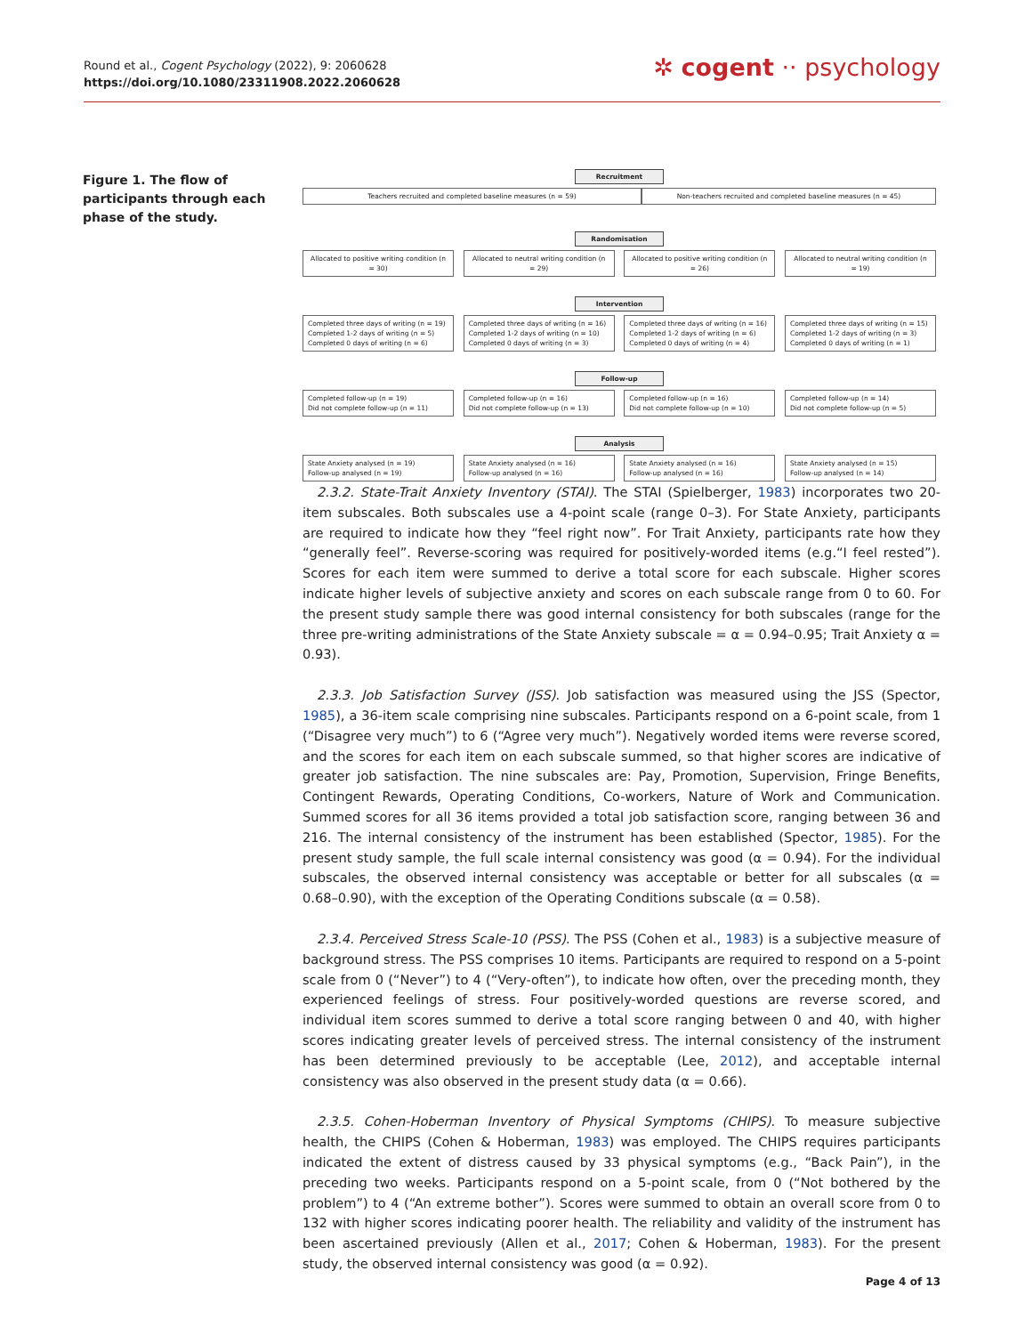Round et al., Cogent Psychology (2022), 9: 2060628
https://doi.org/10.1080/23311908.2022.2060628
✲ cogent ·· psychology
Figure 1. The flow of participants through each phase of the study.
Recruitment
Teachers recruited and completed baseline measures (n = 59) Non-teachers recruited and completed baseline measures (n = 45)
Randomisation
Allocated to positive writing condition (n = 30)
Allocated to neutral writing condition (n = 29)
Allocated to positive writing condition (n = 26)
Allocated to neutral writing condition (n = 19)
Intervention
Completed three days of writing (n = 19)
Completed 1-2 days of writing (n = 5)
Completed 0 days of writing (n = 6)
Completed three days of writing (n = 16)
Completed 1-2 days of writing (n = 10)
Completed 0 days of writing (n = 3)
Completed three days of writing (n = 16)
Completed 1-2 days of writing (n = 6)
Completed 0 days of writing (n = 4)
Completed three days of writing (n = 15)
Completed 1-2 days of writing (n = 3)
Completed 0 days of writing (n = 1)
Follow-up
Completed follow-up (n = 19)
Did not complete follow-up (n = 11)
Completed follow-up (n = 16)
Did not complete follow-up (n = 13)
Completed follow-up (n = 16)
Did not complete follow-up (n = 10)
Completed follow-up (n = 14)
Did not complete follow-up (n = 5)
Analysis
State Anxiety analysed (n = 19)
Follow-up analysed (n = 19)
State Anxiety analysed (n = 16)
Follow-up analysed (n = 16)
State Anxiety analysed (n = 16)
Follow-up analysed (n = 16)
State Anxiety analysed (n = 15)
Follow-up analysed (n = 14)
2.3.2. State-Trait Anxiety Inventory (STAI). The STAI (Spielberger, 1983) incorporates two 20-item subscales. Both subscales use a 4-point scale (range 0–3). For State Anxiety, participants are required to indicate how they “feel right now”. For Trait Anxiety, participants rate how they “generally feel”. Reverse-scoring was required for positively-worded items (e.g.“I feel rested”). Scores for each item were summed to derive a total score for each subscale. Higher scores indicate higher levels of subjective anxiety and scores on each subscale range from 0 to 60. For the present study sample there was good internal consistency for both subscales (range for the three pre-writing administrations of the State Anxiety subscale = α = 0.94–0.95; Trait Anxiety α = 0.93).
2.3.3. Job Satisfaction Survey (JSS). Job satisfaction was measured using the JSS (Spector, 1985), a 36-item scale comprising nine subscales. Participants respond on a 6-point scale, from 1 (“Disagree very much”) to 6 (“Agree very much”). Negatively worded items were reverse scored, and the scores for each item on each subscale summed, so that higher scores are indicative of greater job satisfaction. The nine subscales are: Pay, Promotion, Supervision, Fringe Benefits, Contingent Rewards, Operating Conditions, Co-workers, Nature of Work and Communication. Summed scores for all 36 items provided a total job satisfaction score, ranging between 36 and 216. The internal consistency of the instrument has been established (Spector, 1985). For the present study sample, the full scale internal consistency was good (α = 0.94). For the individual subscales, the observed internal consistency was acceptable or better for all subscales (α = 0.68–0.90), with the exception of the Operating Conditions subscale (α = 0.58).
2.3.4. Perceived Stress Scale-10 (PSS). The PSS (Cohen et al., 1983) is a subjective measure of background stress. The PSS comprises 10 items. Participants are required to respond on a 5-point scale from 0 (“Never”) to 4 (“Very-often”), to indicate how often, over the preceding month, they experienced feelings of stress. Four positively-worded questions are reverse scored, and individual item scores summed to derive a total score ranging between 0 and 40, with higher scores indicating greater levels of perceived stress. The internal consistency of the instrument has been determined previously to be acceptable (Lee, 2012), and acceptable internal consistency was also observed in the present study data (α = 0.66).
2.3.5. Cohen-Hoberman Inventory of Physical Symptoms (CHIPS). To measure subjective health, the CHIPS (Cohen & Hoberman, 1983) was employed. The CHIPS requires participants indicated the extent of distress caused by 33 physical symptoms (e.g., “Back Pain”), in the preceding two weeks. Participants respond on a 5-point scale, from 0 (“Not bothered by the problem”) to 4 (“An extreme bother”). Scores were summed to obtain an overall score from 0 to 132 with higher scores indicating poorer health. The reliability and validity of the instrument has been ascertained previously (Allen et al., 2017; Cohen & Hoberman, 1983). For the present study, the observed internal consistency was good (α = 0.92).
Page 4 of 13